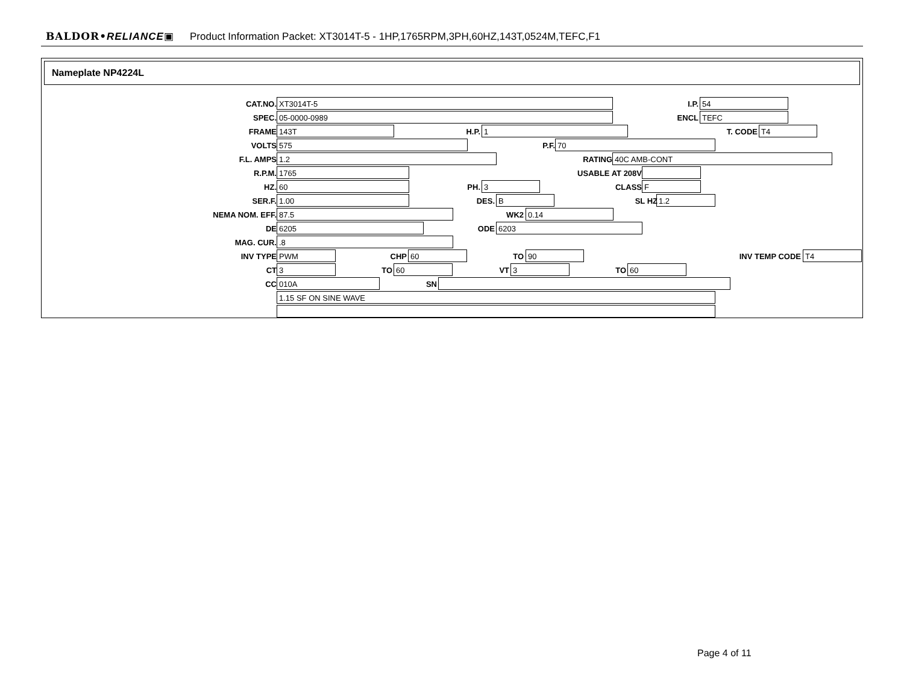BALDOR•RELIANCE▣ Product Information Packet: XT3014T-5 - 1HP,1765RPM,3PH,60HZ,143T,0524M,TEFC,F1
Nameplate NP4224L
CAT.NO. XT3014T-5 I.P. 54
SPEC. 05-0000-0989 ENCL TEFC
FRAME 143T H.P. 1 T. CODE T4
VOLTS 575 P.F. 70
F.L. AMPS 1.2 RATING 40C AMB-CONT
R.P.M. 1765 USABLE AT 208V
HZ. 60 PH. 3 CLASS F
SER.F. 1.00 DES. B SL HZ 1.2
NEMA NOM. EFF. 87.5 WK2 0.14
DE 6205 ODE 6203
MAG. CUR..8
INV TYPE PWM CHP 60 TO 90 INV TEMP CODE T4
CT 3 TO 60 VT 3 TO 60
CC 010A SN
1.15 SF ON SINE WAVE
Page 4 of 11